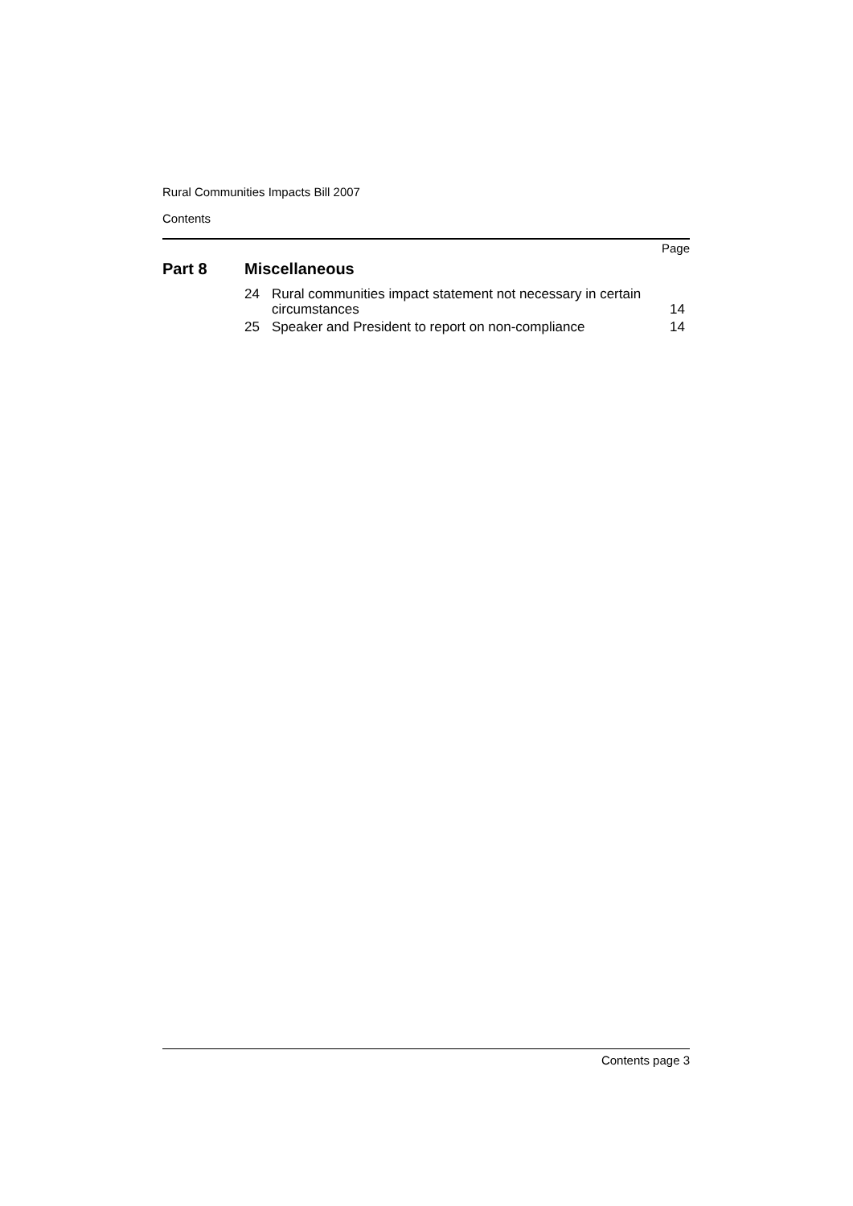Rural Communities Impacts Bill 2007
Contents
Page
Part 8 Miscellaneous
24 Rural communities impact statement not necessary in certain circumstances
14
25 Speaker and President to report on non-compliance
14
Contents page 3